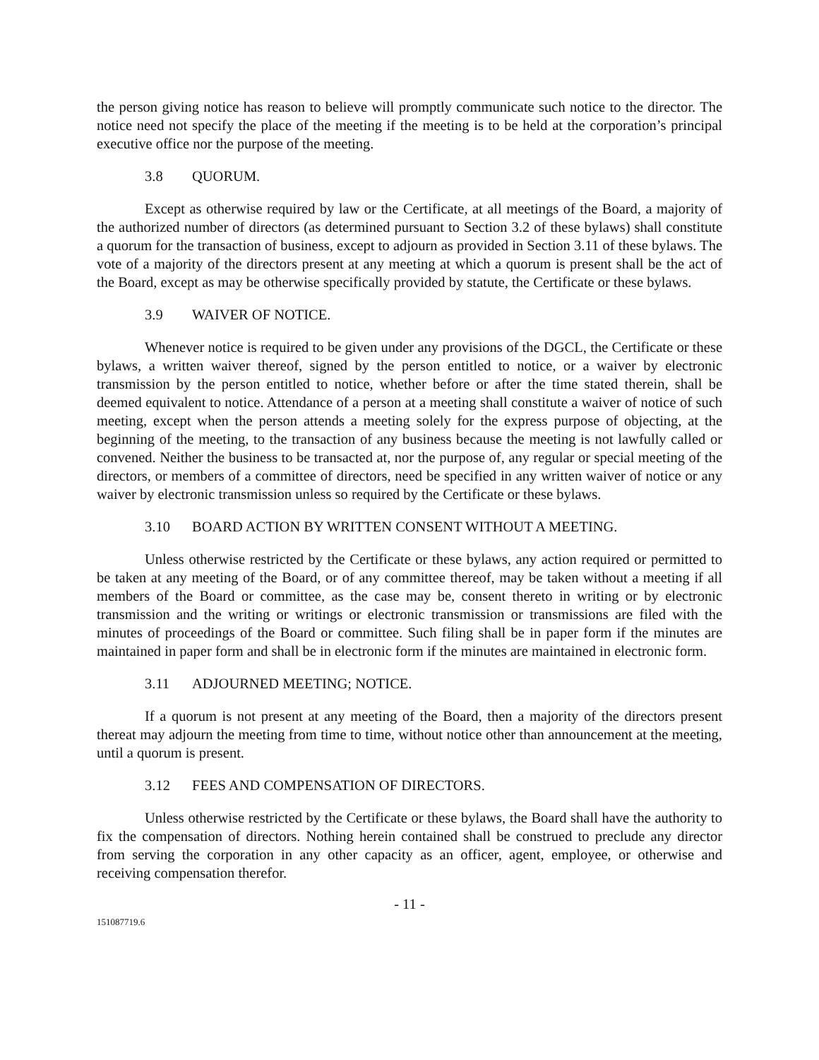the person giving notice has reason to believe will promptly communicate such notice to the director. The notice need not specify the place of the meeting if the meeting is to be held at the corporation’s principal executive office nor the purpose of the meeting.
3.8 QUORUM.
Except as otherwise required by law or the Certificate, at all meetings of the Board, a majority of the authorized number of directors (as determined pursuant to Section 3.2 of these bylaws) shall constitute a quorum for the transaction of business, except to adjourn as provided in Section 3.11 of these bylaws. The vote of a majority of the directors present at any meeting at which a quorum is present shall be the act of the Board, except as may be otherwise specifically provided by statute, the Certificate or these bylaws.
3.9 WAIVER OF NOTICE.
Whenever notice is required to be given under any provisions of the DGCL, the Certificate or these bylaws, a written waiver thereof, signed by the person entitled to notice, or a waiver by electronic transmission by the person entitled to notice, whether before or after the time stated therein, shall be deemed equivalent to notice. Attendance of a person at a meeting shall constitute a waiver of notice of such meeting, except when the person attends a meeting solely for the express purpose of objecting, at the beginning of the meeting, to the transaction of any business because the meeting is not lawfully called or convened. Neither the business to be transacted at, nor the purpose of, any regular or special meeting of the directors, or members of a committee of directors, need be specified in any written waiver of notice or any waiver by electronic transmission unless so required by the Certificate or these bylaws.
3.10 BOARD ACTION BY WRITTEN CONSENT WITHOUT A MEETING.
Unless otherwise restricted by the Certificate or these bylaws, any action required or permitted to be taken at any meeting of the Board, or of any committee thereof, may be taken without a meeting if all members of the Board or committee, as the case may be, consent thereto in writing or by electronic transmission and the writing or writings or electronic transmission or transmissions are filed with the minutes of proceedings of the Board or committee. Such filing shall be in paper form if the minutes are maintained in paper form and shall be in electronic form if the minutes are maintained in electronic form.
3.11 ADJOURNED MEETING; NOTICE.
If a quorum is not present at any meeting of the Board, then a majority of the directors present thereat may adjourn the meeting from time to time, without notice other than announcement at the meeting, until a quorum is present.
3.12 FEES AND COMPENSATION OF DIRECTORS.
Unless otherwise restricted by the Certificate or these bylaws, the Board shall have the authority to fix the compensation of directors. Nothing herein contained shall be construed to preclude any director from serving the corporation in any other capacity as an officer, agent, employee, or otherwise and receiving compensation therefor.
- 11 -
151087719.6